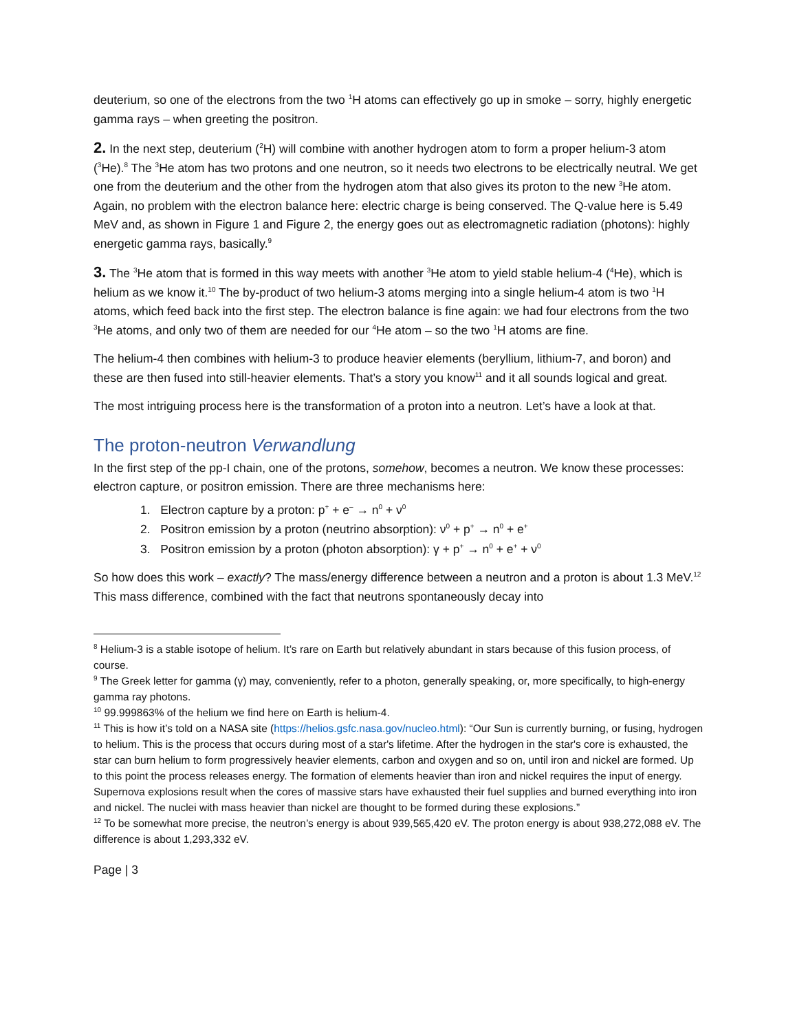deuterium, so one of the electrons from the two <sup>1</sup>H atoms can effectively go up in smoke – sorry, highly energetic gamma rays – when greeting the positron.
2. In the next step, deuterium (<sup>2</sup>H) will combine with another hydrogen atom to form a proper helium-3 atom (<sup>3</sup>He).<sup>8</sup> The <sup>3</sup>He atom has two protons and one neutron, so it needs two electrons to be electrically neutral. We get one from the deuterium and the other from the hydrogen atom that also gives its proton to the new <sup>3</sup>He atom. Again, no problem with the electron balance here: electric charge is being conserved. The Q-value here is 5.49 MeV and, as shown in Figure 1 and Figure 2, the energy goes out as electromagnetic radiation (photons): highly energetic gamma rays, basically.<sup>9</sup>
3. The <sup>3</sup>He atom that is formed in this way meets with another <sup>3</sup>He atom to yield stable helium-4 (<sup>4</sup>He), which is helium as we know it.<sup>10</sup> The by-product of two helium-3 atoms merging into a single helium-4 atom is two <sup>1</sup>H atoms, which feed back into the first step. The electron balance is fine again: we had four electrons from the two <sup>3</sup>He atoms, and only two of them are needed for our <sup>4</sup>He atom – so the two <sup>1</sup>H atoms are fine.
The helium-4 then combines with helium-3 to produce heavier elements (beryllium, lithium-7, and boron) and these are then fused into still-heavier elements. That’s a story you know<sup>11</sup> and it all sounds logical and great.
The most intriguing process here is the transformation of a proton into a neutron. Let’s have a look at that.
The proton-neutron Verwandlung
In the first step of the pp-I chain, one of the protons, somehow, becomes a neutron. We know these processes: electron capture, or positron emission. There are three mechanisms here:
1. Electron capture by a proton: p<sup>+</sup> + e<sup>–</sup> → n<sup>0</sup> + ν<sup>0</sup>
2. Positron emission by a proton (neutrino absorption): ν<sup>0</sup> + p<sup>+</sup> → n<sup>0</sup> + e<sup>+</sup>
3. Positron emission by a proton (photon absorption): γ + p<sup>+</sup> → n<sup>0</sup> + e<sup>+</sup> + ν<sup>0</sup>
So how does this work – exactly? The mass/energy difference between a neutron and a proton is about 1.3 MeV.<sup>12</sup> This mass difference, combined with the fact that neutrons spontaneously decay into
<sup>8</sup> Helium-3 is a stable isotope of helium. It’s rare on Earth but relatively abundant in stars because of this fusion process, of course.
<sup>9</sup> The Greek letter for gamma (γ) may, conveniently, refer to a photon, generally speaking, or, more specifically, to high-energy gamma ray photons.
<sup>10</sup> 99.999863% of the helium we find here on Earth is helium-4.
<sup>11</sup> This is how it’s told on a NASA site (https://helios.gsfc.nasa.gov/nucleo.html): “Our Sun is currently burning, or fusing, hydrogen to helium. This is the process that occurs during most of a star's lifetime. After the hydrogen in the star's core is exhausted, the star can burn helium to form progressively heavier elements, carbon and oxygen and so on, until iron and nickel are formed. Up to this point the process releases energy. The formation of elements heavier than iron and nickel requires the input of energy. Supernova explosions result when the cores of massive stars have exhausted their fuel supplies and burned everything into iron and nickel. The nuclei with mass heavier than nickel are thought to be formed during these explosions.”
<sup>12</sup> To be somewhat more precise, the neutron’s energy is about 939,565,420 eV. The proton energy is about 938,272,088 eV. The difference is about 1,293,332 eV.
Page | 3